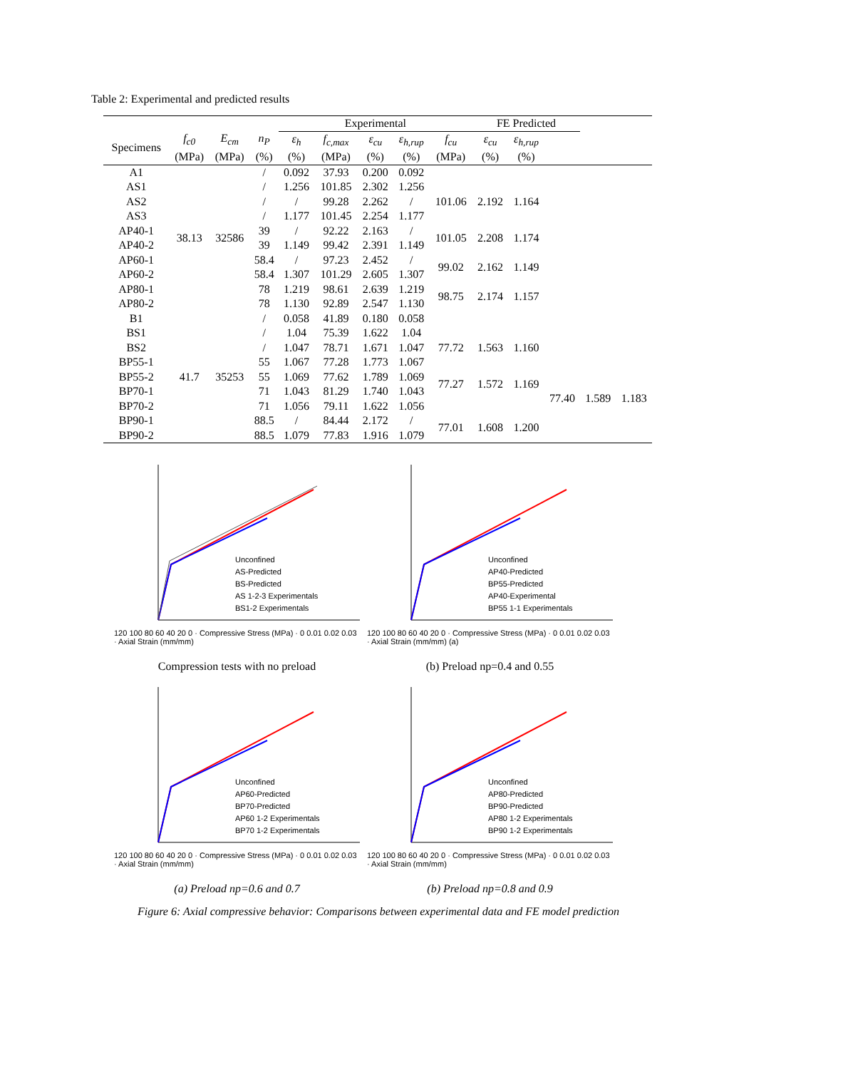Table 2: Experimental and predicted results
| | | | | Experimental | | | | | FE Predicted | | | | |
| --- | --- | --- | --- | --- | --- | --- | --- | --- | --- | --- | --- | --- | --- |
| Specimens | f<sub>c0</sub> (MPa) | E<sub>cm</sub> (MPa) | n<sub>P</sub> (%) | ε<sub>h</sub> (%) | f<sub>c,max</sub> (MPa) | ε<sub>cu</sub> (%) | ε<sub>h,rup</sub> (%) | f<sub>cu</sub> (MPa) | ε<sub>cu</sub> (%) | ε<sub>h,rup</sub> (%) | | | |
| A1 | 38.13 | 32586 | / | 0.092 | 37.93 | 0.200 | 0.092 | | | | | | |
| AS1 | | | / | 1.256 | 101.85 | 2.302 | 1.256 | 101.06 | 2.192 | 1.164 | | | |
| AS2 | | | / | / | 99.28 | 2.262 | / | | | | | | |
| AS3 | | | / | 1.177 | 101.45 | 2.254 | 1.177 | | | | | | |
| AP40-1 | | | 39 | / | 92.22 | 2.163 | / | 101.05 | 2.208 | 1.174 | | | |
| AP40-2 | | | 39 | 1.149 | 99.42 | 2.391 | 1.149 | | | | | | |
| AP60-1 | | | 58.4 | / | 97.23 | 2.452 | / | 99.02 | 2.162 | 1.149 | | | |
| AP60-2 | | | 58.4 | 1.307 | 101.29 | 2.605 | 1.307 | | | | | | |
| AP80-1 | | | 78 | 1.219 | 98.61 | 2.639 | 1.219 | 98.75 | 2.174 | 1.157 | | | |
| AP80-2 | | | 78 | 1.130 | 92.89 | 2.547 | 1.130 | | | | | | |
| B1 | 41.7 | 35253 | / | 0.058 | 41.89 | 0.180 | 0.058 | | | | | | |
| BS1 | | | / | 1.04 | 75.39 | 1.622 | 1.04 | 77.72 | 1.563 | 1.160 | | | |
| BS2 | | | / | 1.047 | 78.71 | 1.671 | 1.047 | | | | | | |
| BP55-1 | | | 55 | 1.067 | 77.28 | 1.773 | 1.067 | | | | | | |
| BP55-2 | | | 55 | 1.069 | 77.62 | 1.789 | 1.069 | 77.27 | 1.572 | 1.169 | | | |
| BP70-1 | | | 71 | 1.043 | 81.29 | 1.740 | 1.043 | | | | 77.40 | 1.589 | 1.183 |
| BP70-2 | | | 71 | 1.056 | 79.11 | 1.622 | 1.056 | | | | | | |
| BP90-1 | | | 88.5 | / | 84.44 | 2.172 | / | 77.01 | 1.608 | 1.200 | | | |
| BP90-2 | | | 88.5 | 1.079 | 77.83 | 1.916 | 1.079 | | | | | | |
Unconfined
AS-Predicted
BS-Predicted
AS 1-2-3 Experimentals
BS1-2 Experimentals
120 100 80 60 40 20 0 · Compressive Stress (MPa) · 0 0.01 0.02 0.03 · Axial Strain (mm/mm)
Compression tests with no preload
Unconfined
AP40-Predicted
BP55-Predicted
AP40-Experimental
BP55 1-1 Experimentals
120 100 80 60 40 20 0 · Compressive Stress (MPa) · 0 0.01 0.02 0.03 · Axial Strain (mm/mm) (a)
(b) Preload np=0.4 and 0.55
Unconfined
AP60-Predicted
BP70-Predicted
AP60 1-2 Experimentals
BP70 1-2 Experimentals
120 100 80 60 40 20 0 · Compressive Stress (MPa) · 0 0.01 0.02 0.03 · Axial Strain (mm/mm)
(a) Preload np=0.6 and 0.7
Unconfined
AP80-Predicted
BP90-Predicted
AP80 1-2 Experimentals
BP90 1-2 Experimentals
120 100 80 60 40 20 0 · Compressive Stress (MPa) · 0 0.01 0.02 0.03 · Axial Strain (mm/mm)
(b) Preload np=0.8 and 0.9
Figure 6: Axial compressive behavior: Comparisons between experimental data and FE model prediction